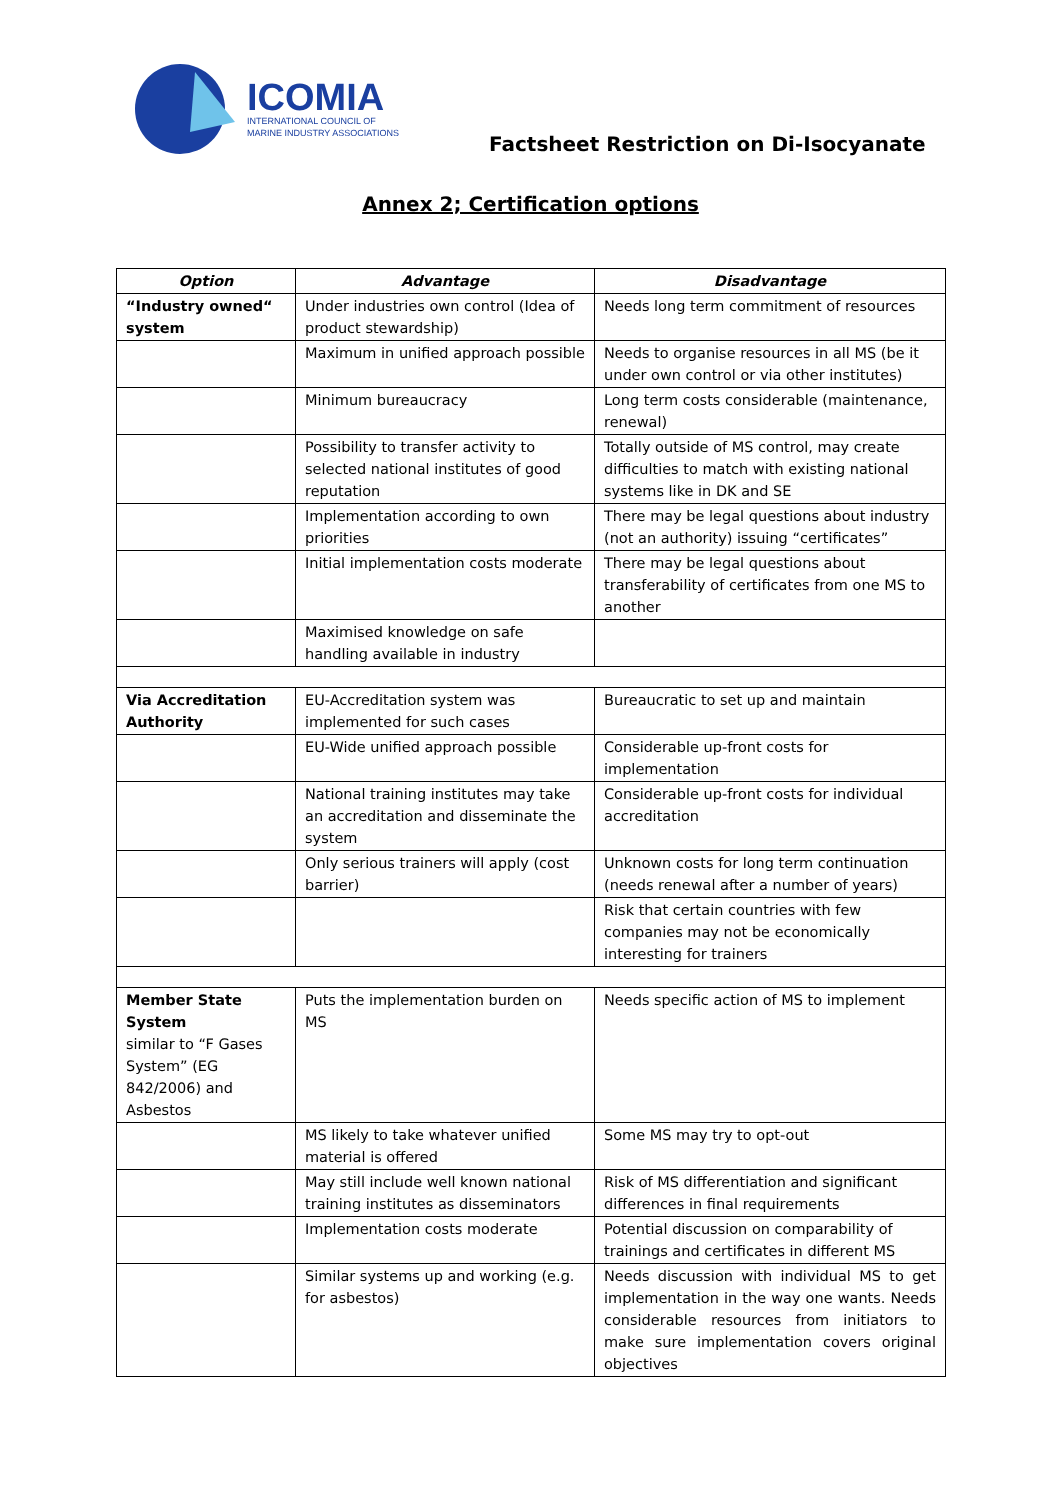ICOMIA
INTERNATIONAL COUNCIL OF
MARINE INDUSTRY ASSOCIATIONS
Factsheet Restriction on Di-Isocyanate
Annex 2; Certification options
| Option | Advantage | Disadvantage |
| --- | --- | --- |
| “Industry owned“ system | Under industries own control (Idea of product stewardship) | Needs long term commitment of resources |
| | Maximum in unified approach possible | Needs to organise resources in all MS (be it under own control or via other institutes) |
| | Minimum bureaucracy | Long term costs considerable (maintenance, renewal) |
| | Possibility to transfer activity to selected national institutes of good reputation | Totally outside of MS control, may create difficulties to match with existing national systems like in DK and SE |
| | Implementation according to own priorities | There may be legal questions about industry (not an authority) issuing “certificates” |
| | Initial implementation costs moderate | There may be legal questions about transferability of certificates from one MS to another |
| | Maximised knowledge on safe handling available in industry | |
| Via Accreditation Authority | EU-Accreditation system was implemented for such cases | Bureaucratic to set up and maintain |
| | EU-Wide unified approach possible | Considerable up-front costs for implementation |
| | National training institutes may take an accreditation and disseminate the system | Considerable up-front costs for individual accreditation |
| | Only serious trainers will apply (cost barrier) | Unknown costs for long term continuation (needs renewal after a number of years) |
| | | Risk that certain countries with few companies may not be economically interesting for trainers |
| Member State System similar to “F Gases System” (EG 842/2006) and Asbestos | Puts the implementation burden on MS | Needs specific action of MS to implement |
| | MS likely to take whatever unified material is offered | Some MS may try to opt-out |
| | May still include well known national training institutes as disseminators | Risk of MS differentiation and significant differences in final requirements |
| | Implementation costs moderate | Potential discussion on comparability of trainings and certificates in different MS |
| | Similar systems up and working (e.g. for asbestos) | Needs discussion with individual MS to get implementation in the way one wants. Needs considerable resources from initiators to make sure implementation covers original objectives |